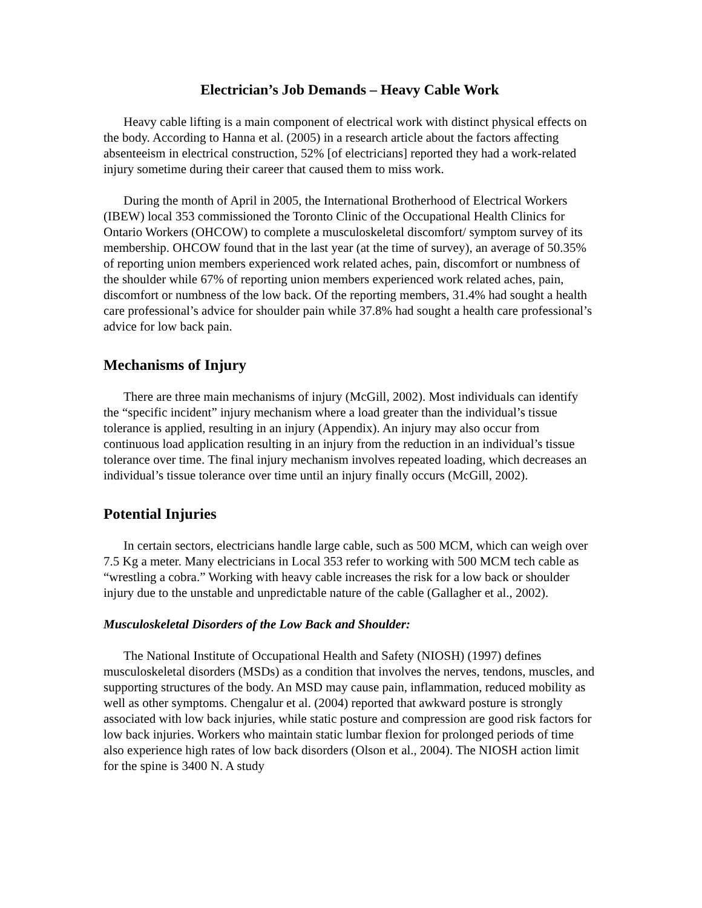Electrician’s Job Demands – Heavy Cable Work
Heavy cable lifting is a main component of electrical work with distinct physical effects on the body. According to Hanna et al. (2005) in a research article about the factors affecting absenteeism in electrical construction, 52% [of electricians] reported they had a work-related injury sometime during their career that caused them to miss work.
During the month of April in 2005, the International Brotherhood of Electrical Workers (IBEW) local 353 commissioned the Toronto Clinic of the Occupational Health Clinics for Ontario Workers (OHCOW) to complete a musculoskeletal discomfort/ symptom survey of its membership. OHCOW found that in the last year (at the time of survey), an average of 50.35% of reporting union members experienced work related aches, pain, discomfort or numbness of the shoulder while 67% of reporting union members experienced work related aches, pain, discomfort or numbness of the low back. Of the reporting members, 31.4% had sought a health care professional’s advice for shoulder pain while 37.8% had sought a health care professional’s advice for low back pain.
Mechanisms of Injury
There are three main mechanisms of injury (McGill, 2002). Most individuals can identify the “specific incident” injury mechanism where a load greater than the individual’s tissue tolerance is applied, resulting in an injury (Appendix). An injury may also occur from continuous load application resulting in an injury from the reduction in an individual’s tissue tolerance over time. The final injury mechanism involves repeated loading, which decreases an individual’s tissue tolerance over time until an injury finally occurs (McGill, 2002).
Potential Injuries
In certain sectors, electricians handle large cable, such as 500 MCM, which can weigh over 7.5 Kg a meter. Many electricians in Local 353 refer to working with 500 MCM tech cable as “wrestling a cobra.” Working with heavy cable increases the risk for a low back or shoulder injury due to the unstable and unpredictable nature of the cable (Gallagher et al., 2002).
Musculoskeletal Disorders of the Low Back and Shoulder:
The National Institute of Occupational Health and Safety (NIOSH) (1997) defines musculoskeletal disorders (MSDs) as a condition that involves the nerves, tendons, muscles, and supporting structures of the body. An MSD may cause pain, inflammation, reduced mobility as well as other symptoms. Chengalur et al. (2004) reported that awkward posture is strongly associated with low back injuries, while static posture and compression are good risk factors for low back injuries. Workers who maintain static lumbar flexion for prolonged periods of time also experience high rates of low back disorders (Olson et al., 2004). The NIOSH action limit for the spine is 3400 N. A study